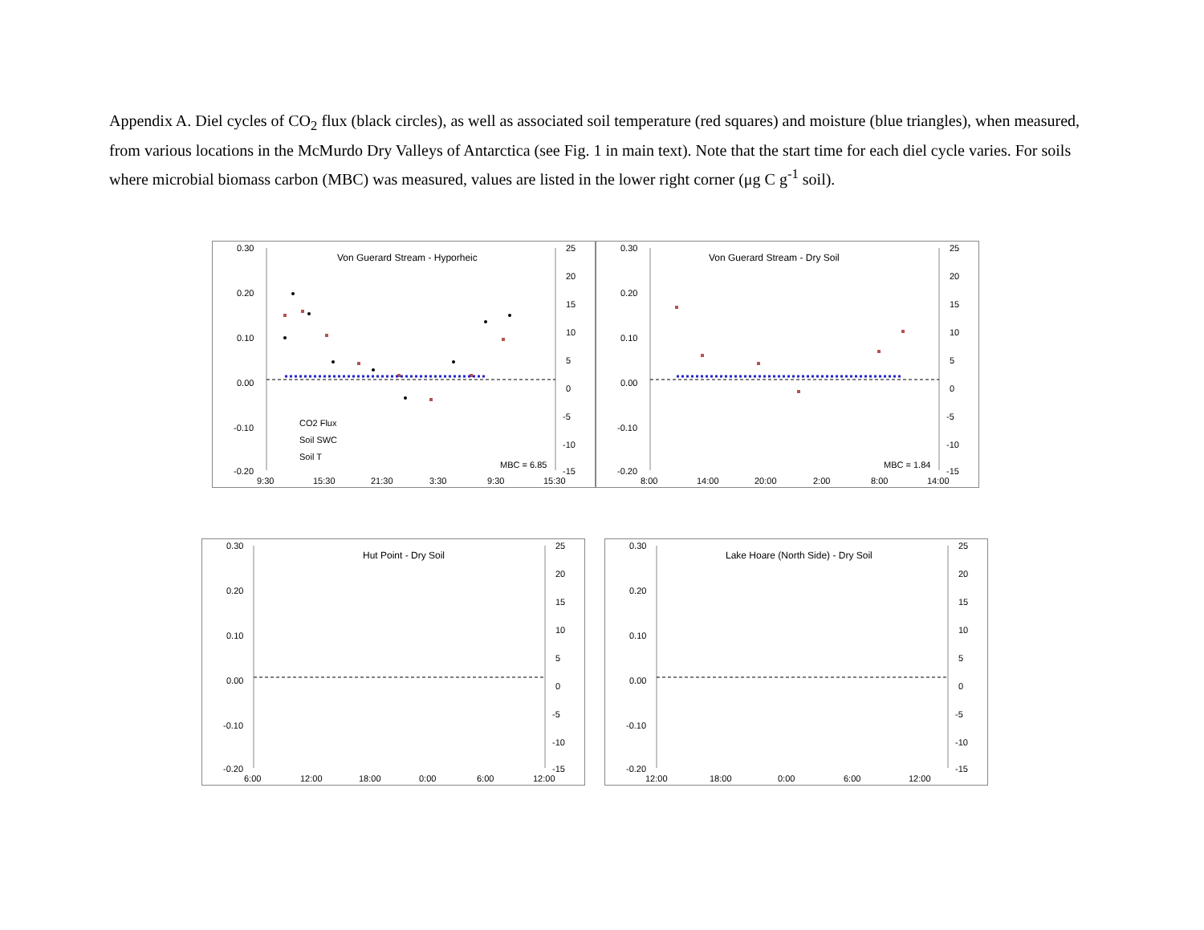Appendix A. Diel cycles of CO<sub>2</sub> flux (black circles), as well as associated soil temperature (red squares) and moisture (blue triangles), when measured, from various locations in the McMurdo Dry Valleys of Antarctica (see Fig. 1 in main text). Note that the start time for each diel cycle varies. For soils where microbial biomass carbon (MBC) was measured, values are listed in the lower right corner (μg C g<sup>-1</sup> soil).
Von Guerard Stream - Hyporheic
0.30
0.20
0.10
0.00
-0.10
-0.20
25
20
15
10
5
0
-5
-10
-15
9:30
15:30
21:30
3:30
9:30
15:30
CO2 Flux
Soil SWC
Soil T
MBC = 6.85
Von Guerard Stream - Dry Soil
0.30
0.20
0.10
0.00
-0.10
-0.20
25
20
15
10
5
0
-5
-10
-15
8:00
14:00
20:00
2:00
8:00
14:00
MBC = 1.84
Hut Point - Dry Soil
0.30
0.20
0.10
0.00
-0.10
-0.20
25
20
15
10
5
0
-5
-10
-15
6:00
12:00
18:00
0:00
6:00
12:00
Lake Hoare (North Side) - Dry Soil
0.30
0.20
0.10
0.00
-0.10
-0.20
25
20
15
10
5
0
-5
-10
-15
12:00
18:00
0:00
6:00
12:00